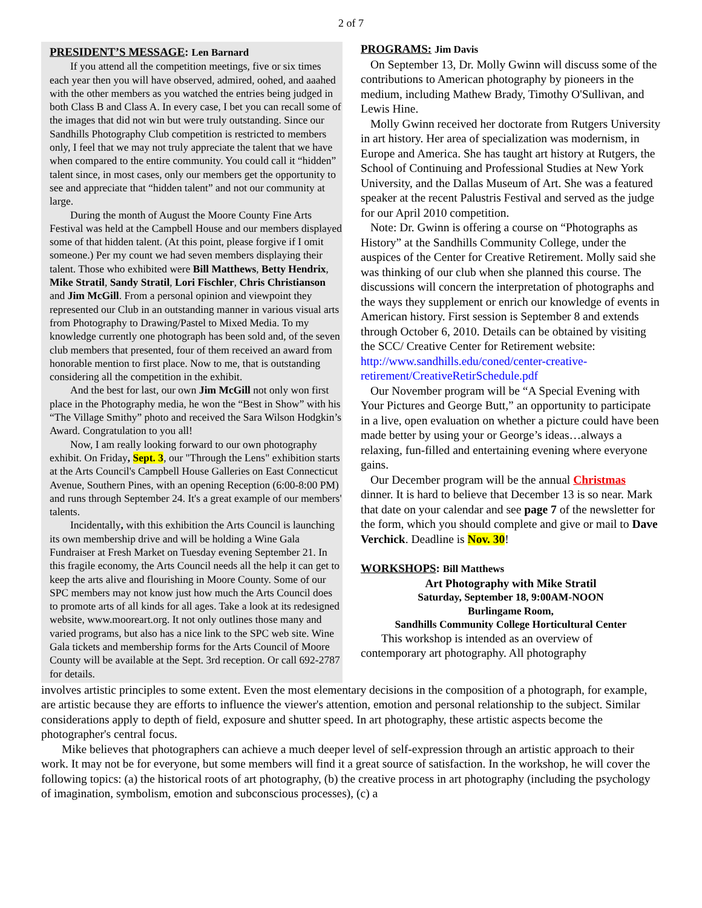2 of 7
PRESIDENT’S MESSAGE: Len Barnard
If you attend all the competition meetings, five or six times each year then you will have observed, admired, oohed, and aaahed with the other members as you watched the entries being judged in both Class B and Class A. In every case, I bet you can recall some of the images that did not win but were truly outstanding. Since our Sandhills Photography Club competition is restricted to members only, I feel that we may not truly appreciate the talent that we have when compared to the entire community. You could call it “hidden” talent since, in most cases, only our members get the opportunity to see and appreciate that “hidden talent” and not our community at large.
During the month of August the Moore County Fine Arts Festival was held at the Campbell House and our members displayed some of that hidden talent. (At this point, please forgive if I omit someone.) Per my count we had seven members displaying their talent. Those who exhibited were Bill Matthews, Betty Hendrix, Mike Stratil, Sandy Stratil, Lori Fischler, Chris Christianson and Jim McGill. From a personal opinion and viewpoint they represented our Club in an outstanding manner in various visual arts from Photography to Drawing/Pastel to Mixed Media. To my knowledge currently one photograph has been sold and, of the seven club members that presented, four of them received an award from honorable mention to first place. Now to me, that is outstanding considering all the competition in the exhibit.
And the best for last, our own Jim McGill not only won first place in the Photography media, he won the “Best in Show” with his “The Village Smithy” photo and received the Sara Wilson Hodgkin’s Award. Congratulation to you all!
Now, I am really looking forward to our own photography exhibit. On Friday, Sept. 3, our "Through the Lens" exhibition starts at the Arts Council's Campbell House Galleries on East Connecticut Avenue, Southern Pines, with an opening Reception (6:00-8:00 PM) and runs through September 24. It's a great example of our members' talents.
Incidentally, with this exhibition the Arts Council is launching its own membership drive and will be holding a Wine Gala Fundraiser at Fresh Market on Tuesday evening September 21. In this fragile economy, the Arts Council needs all the help it can get to keep the arts alive and flourishing in Moore County. Some of our SPC members may not know just how much the Arts Council does to promote arts of all kinds for all ages. Take a look at its redesigned website, www.mooreart.org. It not only outlines those many and varied programs, but also has a nice link to the SPC web site. Wine Gala tickets and membership forms for the Arts Council of Moore County will be available at the Sept. 3rd reception. Or call 692-2787 for details.
PROGRAMS: Jim Davis
On September 13, Dr. Molly Gwinn will discuss some of the contributions to American photography by pioneers in the medium, including Mathew Brady, Timothy O'Sullivan, and Lewis Hine.
Molly Gwinn received her doctorate from Rutgers University in art history. Her area of specialization was modernism, in Europe and America. She has taught art history at Rutgers, the School of Continuing and Professional Studies at New York University, and the Dallas Museum of Art. She was a featured speaker at the recent Palustris Festival and served as the judge for our April 2010 competition.
Note: Dr. Gwinn is offering a course on “Photographs as History” at the Sandhills Community College, under the auspices of the Center for Creative Retirement. Molly said she was thinking of our club when she planned this course. The discussions will concern the interpretation of photographs and the ways they supplement or enrich our knowledge of events in American history. First session is September 8 and extends through October 6, 2010. Details can be obtained by visiting the SCC/ Creative Center for Retirement website:
http://www.sandhills.edu/coned/center-creative-retirement/CreativeRetirSchedule.pdf
Our November program will be “A Special Evening with Your Pictures and George Butt,” an opportunity to participate in a live, open evaluation on whether a picture could have been made better by using your or George’s ideas…always a relaxing, fun-filled and entertaining evening where everyone gains.
Our December program will be the annual Christmas dinner. It is hard to believe that December 13 is so near. Mark that date on your calendar and see page 7 of the newsletter for the form, which you should complete and give or mail to Dave Verchick. Deadline is Nov. 30!
WORKSHOPS: Bill Matthews
Art Photography with Mike Stratil
Saturday, September 18, 9:00AM-NOON
Burlingame Room,
Sandhills Community College Horticultural Center
This workshop is intended as an overview of contemporary art photography. All photography
involves artistic principles to some extent. Even the most elementary decisions in the composition of a photograph, for example, are artistic because they are efforts to influence the viewer's attention, emotion and personal relationship to the subject. Similar considerations apply to depth of field, exposure and shutter speed. In art photography, these artistic aspects become the photographer's central focus.
Mike believes that photographers can achieve a much deeper level of self-expression through an artistic approach to their work. It may not be for everyone, but some members will find it a great source of satisfaction. In the workshop, he will cover the following topics: (a) the historical roots of art photography, (b) the creative process in art photography (including the psychology of imagination, symbolism, emotion and subconscious processes), (c) a